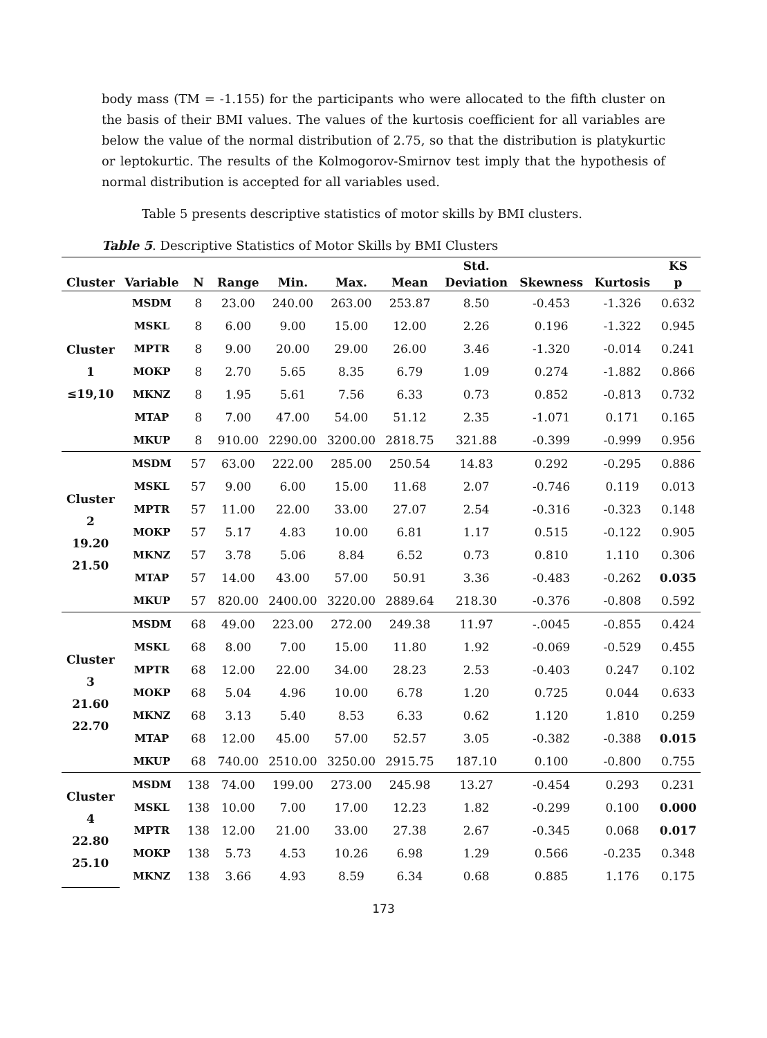body mass (TM = -1.155) for the participants who were allocated to the fifth cluster on the basis of their BMI values. The values of the kurtosis coefficient for all variables are below the value of the normal distribution of 2.75, so that the distribution is platykurtic or leptokurtic. The results of the Kolmogorov-Smirnov test imply that the hypothesis of normal distribution is accepted for all variables used.
Table 5 presents descriptive statistics of motor skills by BMI clusters.
Table 5. Descriptive Statistics of Motor Skills by BMI Clusters
| | | | | | | | Std. | | | KS |
| --- | --- | --- | --- | --- | --- | --- | --- | --- | --- | --- |
| Cluster | Variable | N | Range | Min. | Max. | Mean | Deviation | Skewness | Kurtosis | p |
| Cluster 1 ≤19,10 | MSDM | 8 | 23.00 | 240.00 | 263.00 | 253.87 | 8.50 | -0.453 | -1.326 | 0.632 |
| | MSKL | 8 | 6.00 | 9.00 | 15.00 | 12.00 | 2.26 | 0.196 | -1.322 | 0.945 |
| | MPTR | 8 | 9.00 | 20.00 | 29.00 | 26.00 | 3.46 | -1.320 | -0.014 | 0.241 |
| | MOKP | 8 | 2.70 | 5.65 | 8.35 | 6.79 | 1.09 | 0.274 | -1.882 | 0.866 |
| | MKNZ | 8 | 1.95 | 5.61 | 7.56 | 6.33 | 0.73 | 0.852 | -0.813 | 0.732 |
| | MTAP | 8 | 7.00 | 47.00 | 54.00 | 51.12 | 2.35 | -1.071 | 0.171 | 0.165 |
| | MKUP | 8 | 910.00 | 2290.00 | 3200.00 | 2818.75 | 321.88 | -0.399 | -0.999 | 0.956 |
| Cluster 2 19.20 21.50 | MSDM | 57 | 63.00 | 222.00 | 285.00 | 250.54 | 14.83 | 0.292 | -0.295 | 0.886 |
| | MSKL | 57 | 9.00 | 6.00 | 15.00 | 11.68 | 2.07 | -0.746 | 0.119 | 0.013 |
| | MPTR | 57 | 11.00 | 22.00 | 33.00 | 27.07 | 2.54 | -0.316 | -0.323 | 0.148 |
| | MOKP | 57 | 5.17 | 4.83 | 10.00 | 6.81 | 1.17 | 0.515 | -0.122 | 0.905 |
| | MKNZ | 57 | 3.78 | 5.06 | 8.84 | 6.52 | 0.73 | 0.810 | 1.110 | 0.306 |
| | MTAP | 57 | 14.00 | 43.00 | 57.00 | 50.91 | 3.36 | -0.483 | -0.262 | 0.035 |
| | MKUP | 57 | 820.00 | 2400.00 | 3220.00 | 2889.64 | 218.30 | -0.376 | -0.808 | 0.592 |
| Cluster 3 21.60 22.70 | MSDM | 68 | 49.00 | 223.00 | 272.00 | 249.38 | 11.97 | -.0045 | -0.855 | 0.424 |
| | MSKL | 68 | 8.00 | 7.00 | 15.00 | 11.80 | 1.92 | -0.069 | -0.529 | 0.455 |
| | MPTR | 68 | 12.00 | 22.00 | 34.00 | 28.23 | 2.53 | -0.403 | 0.247 | 0.102 |
| | MOKP | 68 | 5.04 | 4.96 | 10.00 | 6.78 | 1.20 | 0.725 | 0.044 | 0.633 |
| | MKNZ | 68 | 3.13 | 5.40 | 8.53 | 6.33 | 0.62 | 1.120 | 1.810 | 0.259 |
| | MTAP | 68 | 12.00 | 45.00 | 57.00 | 52.57 | 3.05 | -0.382 | -0.388 | 0.015 |
| | MKUP | 68 | 740.00 | 2510.00 | 3250.00 | 2915.75 | 187.10 | 0.100 | -0.800 | 0.755 |
| Cluster 4 22.80 25.10 | MSDM | 138 | 74.00 | 199.00 | 273.00 | 245.98 | 13.27 | -0.454 | 0.293 | 0.231 |
| | MSKL | 138 | 10.00 | 7.00 | 17.00 | 12.23 | 1.82 | -0.299 | 0.100 | 0.000 |
| | MPTR | 138 | 12.00 | 21.00 | 33.00 | 27.38 | 2.67 | -0.345 | 0.068 | 0.017 |
| | MOKP | 138 | 5.73 | 4.53 | 10.26 | 6.98 | 1.29 | 0.566 | -0.235 | 0.348 |
| | MKNZ | 138 | 3.66 | 4.93 | 8.59 | 6.34 | 0.68 | 0.885 | 1.176 | 0.175 |
173